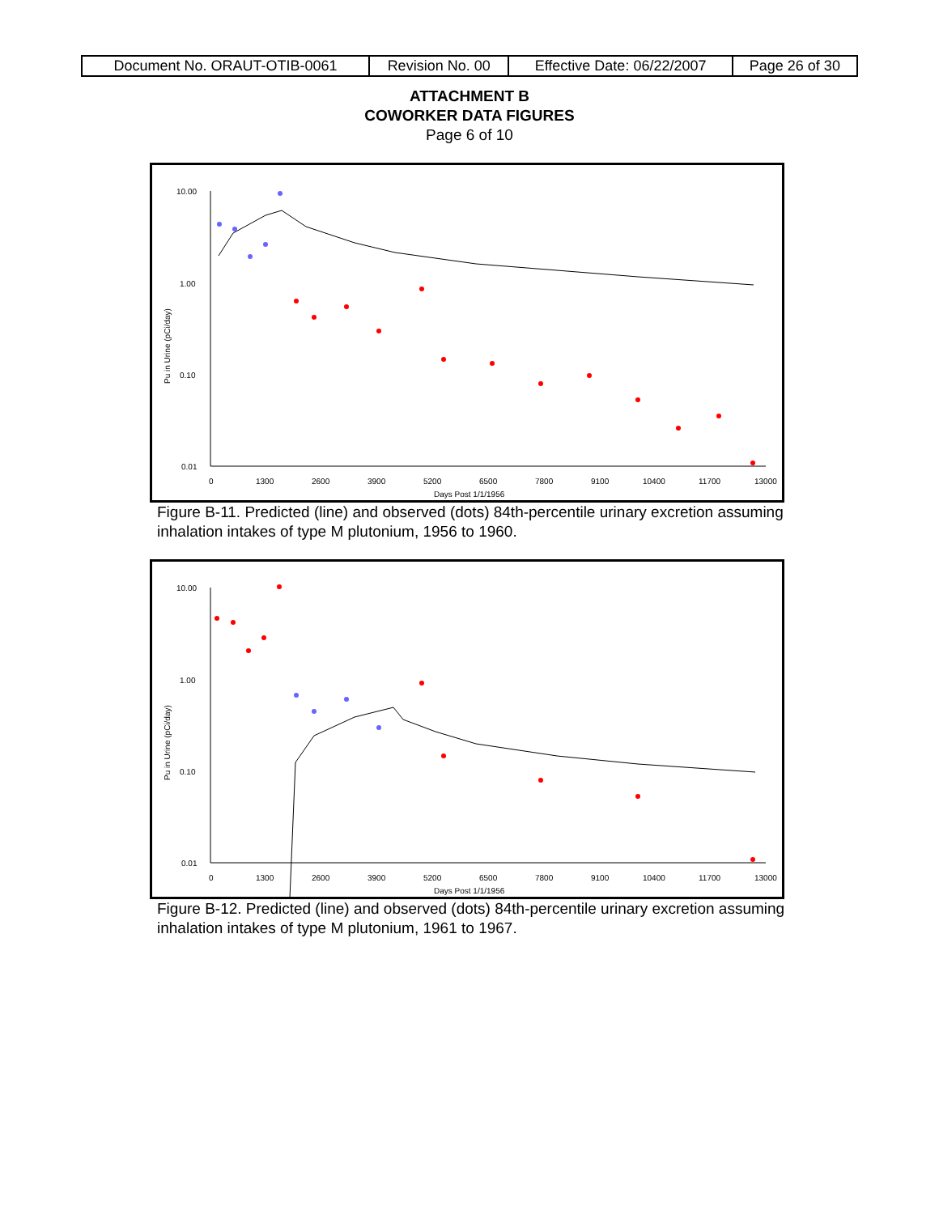| Document No. ORAUT-OTIB-0061 | Revision No. 00 | Effective Date: 06/22/2007 | Page 26 of 30 |
ATTACHMENT B
COWORKER DATA FIGURES
Page 6 of 10
10.00
1.00
0.10
0.01
0
1300
2600
3900
5200
6500
7800
9100
10400
11700
13000
Days Post 1/1/1956
Pu in Urine (pCi/day)
Figure B-11. Predicted (line) and observed (dots) 84th-percentile urinary excretion assuming inhalation intakes of type M plutonium, 1956 to 1960.
10.00
1.00
0.10
0.01
0
1300
2600
3900
5200
6500
7800
9100
10400
11700
13000
Days Post 1/1/1956
Pu in Urine (pCi/day)
Figure B-12. Predicted (line) and observed (dots) 84th-percentile urinary excretion assuming inhalation intakes of type M plutonium, 1961 to 1967.